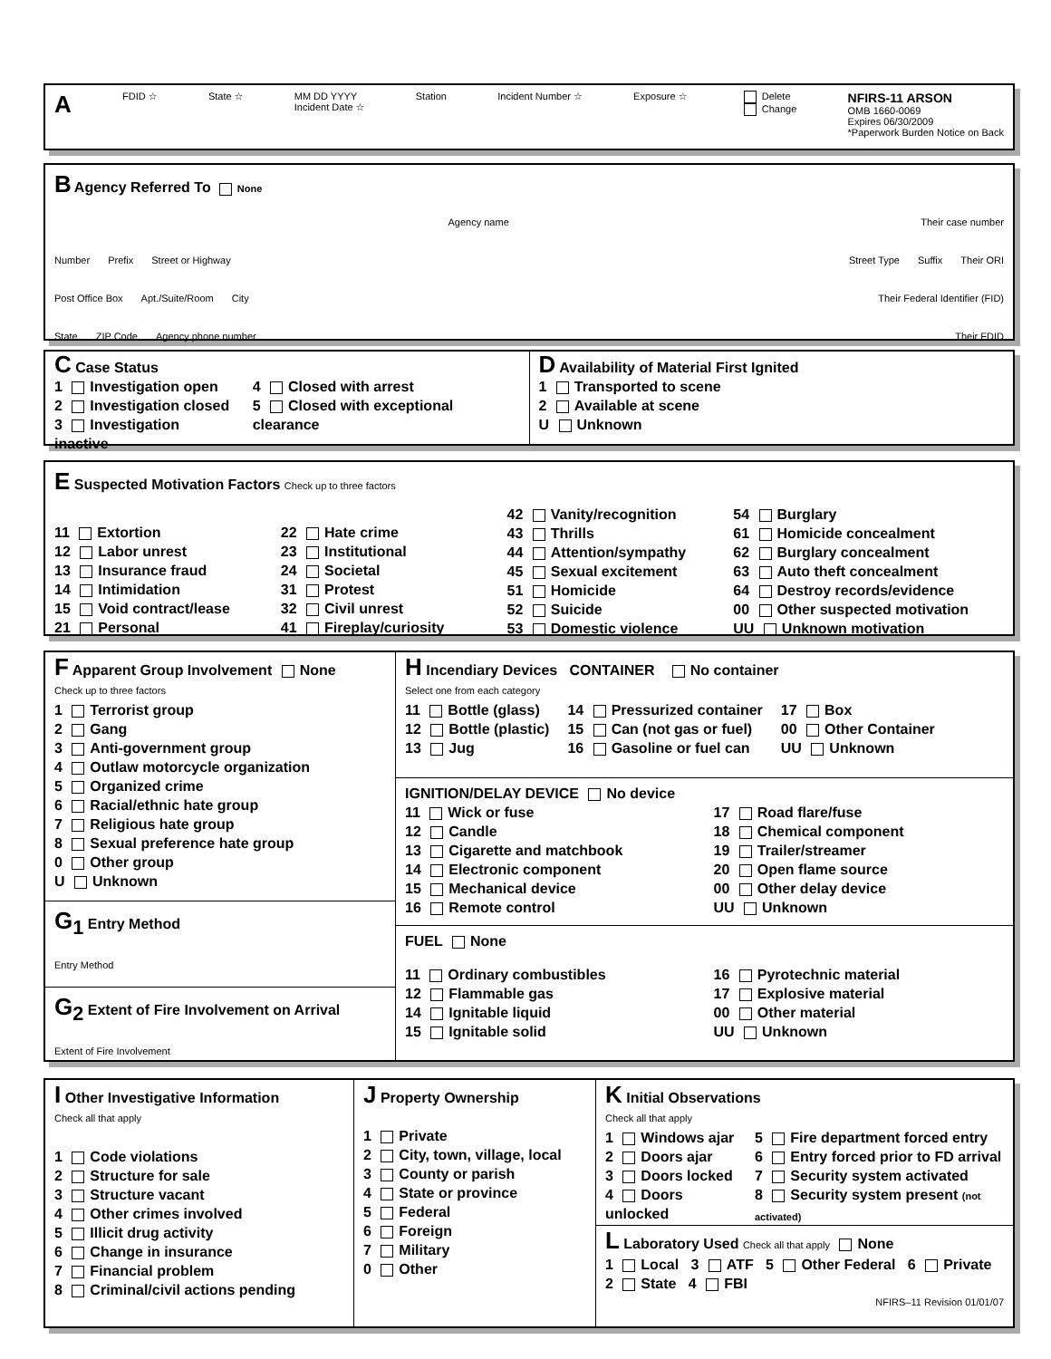A FDID ☆ State ☆ MM DD YYYY
Incident Date ☆ Station Incident Number ☆ Exposure ☆ Delete
Change NFIRS-11 ARSON
OMB 1660-0069
Expires 06/30/2009
*Paperwork Burden Notice on Back
B Agency Referred To None
Agency name Their case number
Number Prefix Street or Highway Street Type Suffix Their ORI
Post Office Box Apt./Suite/Room City Their Federal Identifier (FID)
State ZIP Code Agency phone number Their FDID
C Case Status
1 Investigation open
2 Investigation closed
3 Investigation inactive
4 Closed with arrest
5 Closed with exceptional clearance
D Availability of Material First Ignited
1 Transported to scene
2 Available at scene
U Unknown
E Suspected Motivation Factors Check up to three factors
11 Extortion
12 Labor unrest
13 Insurance fraud
14 Intimidation
15 Void contract/lease
21 Personal
22 Hate crime
23 Institutional
24 Societal
31 Protest
32 Civil unrest
41 Fireplay/curiosity
42 Vanity/recognition
43 Thrills
44 Attention/sympathy
45 Sexual excitement
51 Homicide
52 Suicide
53 Domestic violence
54 Burglary
61 Homicide concealment
62 Burglary concealment
63 Auto theft concealment
64 Destroy records/evidence
00 Other suspected motivation
UU Unknown motivation
F Apparent Group Involvement None
Check up to three factors
1 Terrorist group
2 Gang
3 Anti-government group
4 Outlaw motorcycle organization
5 Organized crime
6 Racial/ethnic hate group
7 Religious hate group
8 Sexual preference hate group
0 Other group
U Unknown
G<sub>1</sub> Entry Method
Entry Method
G<sub>2</sub> Extent of Fire Involvement on Arrival
Extent of Fire Involvement
H Incendiary Devices CONTAINER No container
Select one from each category
11 Bottle (glass)
12 Bottle (plastic)
13 Jug
14 Pressurized container
15 Can (not gas or fuel)
16 Gasoline or fuel can
17 Box
00 Other Container
UU Unknown
IGNITION/DELAY DEVICE No device
11 Wick or fuse
12 Candle
13 Cigarette and matchbook
14 Electronic component
15 Mechanical device
16 Remote control
17 Road flare/fuse
18 Chemical component
19 Trailer/streamer
20 Open flame source
00 Other delay device
UU Unknown
FUEL None
11 Ordinary combustibles
12 Flammable gas
14 Ignitable liquid
15 Ignitable solid
16 Pyrotechnic material
17 Explosive material
00 Other material
UU Unknown
I Other Investigative Information
Check all that apply
1 Code violations
2 Structure for sale
3 Structure vacant
4 Other crimes involved
5 Illicit drug activity
6 Change in insurance
7 Financial problem
8 Criminal/civil actions pending
J Property Ownership
1 Private
2 City, town, village, local
3 County or parish
4 State or province
5 Federal
6 Foreign
7 Military
0 Other
K Initial Observations
Check all that apply
1 Windows ajar
2 Doors ajar
3 Doors locked
4 Doors unlocked
5 Fire department forced entry
6 Entry forced prior to FD arrival
7 Security system activated
8 Security system present (not activated)
L Laboratory Used Check all that apply None
1 Local 3 ATF 5 Other Federal 6 Private
2 State 4 FBI
NFIRS–11 Revision 01/01/07